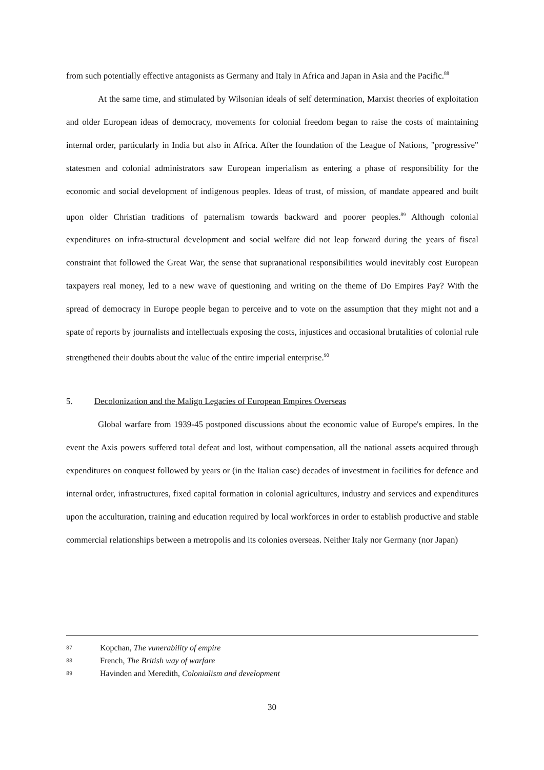from such potentially effective antagonists as Germany and Italy in Africa and Japan in Asia and the Pacific.<sup>88</sup>
At the same time, and stimulated by Wilsonian ideals of self determination, Marxist theories of exploitation and older European ideas of democracy, movements for colonial freedom began to raise the costs of maintaining internal order, particularly in India but also in Africa. After the foundation of the League of Nations, "progressive" statesmen and colonial administrators saw European imperialism as entering a phase of responsibility for the economic and social development of indigenous peoples. Ideas of trust, of mission, of mandate appeared and built upon older Christian traditions of paternalism towards backward and poorer peoples.<sup>89</sup> Although colonial expenditures on infra-structural development and social welfare did not leap forward during the years of fiscal constraint that followed the Great War, the sense that supranational responsibilities would inevitably cost European taxpayers real money, led to a new wave of questioning and writing on the theme of Do Empires Pay? With the spread of democracy in Europe people began to perceive and to vote on the assumption that they might not and a spate of reports by journalists and intellectuals exposing the costs, injustices and occasional brutalities of colonial rule strengthened their doubts about the value of the entire imperial enterprise.<sup>90</sup>
5. Decolonization and the Malign Legacies of European Empires Overseas
Global warfare from 1939-45 postponed discussions about the economic value of Europe's empires. In the event the Axis powers suffered total defeat and lost, without compensation, all the national assets acquired through expenditures on conquest followed by years or (in the Italian case) decades of investment in facilities for defence and internal order, infrastructures, fixed capital formation in colonial agricultures, industry and services and expenditures upon the acculturation, training and education required by local workforces in order to establish productive and stable commercial relationships between a metropolis and its colonies overseas. Neither Italy nor Germany (nor Japan)
87 Kopchan, The vunerability of empire
88 French, The British way of warfare
89 Havinden and Meredith, Colonialism and development
30